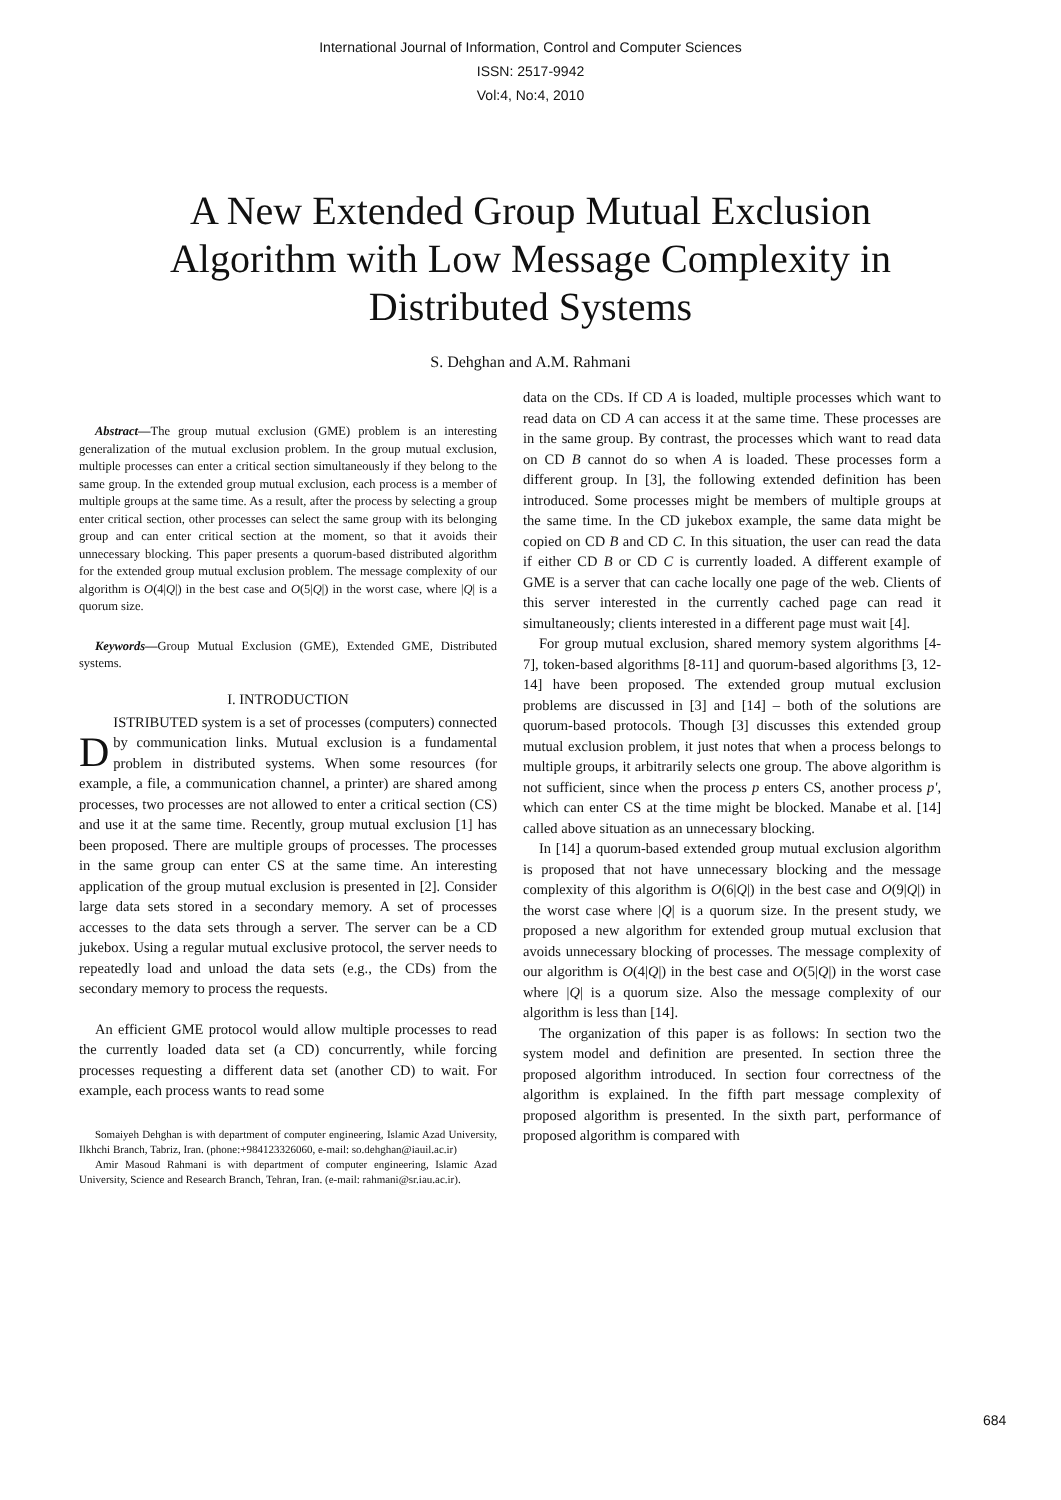International Journal of Information, Control and Computer Sciences
ISSN: 2517-9942
Vol:4, No:4, 2010
A New Extended Group Mutual Exclusion Algorithm with Low Message Complexity in Distributed Systems
S. Dehghan and A.M. Rahmani
Abstract—The group mutual exclusion (GME) problem is an interesting generalization of the mutual exclusion problem. In the group mutual exclusion, multiple processes can enter a critical section simultaneously if they belong to the same group. In the extended group mutual exclusion, each process is a member of multiple groups at the same time. As a result, after the process by selecting a group enter critical section, other processes can select the same group with its belonging group and can enter critical section at the moment, so that it avoids their unnecessary blocking. This paper presents a quorum-based distributed algorithm for the extended group mutual exclusion problem. The message complexity of our algorithm is O(4|Q|) in the best case and O(5|Q|) in the worst case, where |Q| is a quorum size.
Keywords—Group Mutual Exclusion (GME), Extended GME, Distributed systems.
I. INTRODUCTION
DISTRIBUTED system is a set of processes (computers) connected by communication links. Mutual exclusion is a fundamental problem in distributed systems. When some resources (for example, a file, a communication channel, a printer) are shared among processes, two processes are not allowed to enter a critical section (CS) and use it at the same time. Recently, group mutual exclusion [1] has been proposed. There are multiple groups of processes. The processes in the same group can enter CS at the same time. An interesting application of the group mutual exclusion is presented in [2]. Consider large data sets stored in a secondary memory. A set of processes accesses to the data sets through a server. The server can be a CD jukebox. Using a regular mutual exclusive protocol, the server needs to repeatedly load and unload the data sets (e.g., the CDs) from the secondary memory to process the requests.
An efficient GME protocol would allow multiple processes to read the currently loaded data set (a CD) concurrently, while forcing processes requesting a different data set (another CD) to wait. For example, each process wants to read some
Somaiyeh Dehghan is with department of computer engineering, Islamic Azad University, Ilkhchi Branch, Tabriz, Iran. (phone:+984123326060, e-mail: so.dehghan@iauil.ac.ir)
Amir Masoud Rahmani is with department of computer engineering, Islamic Azad University, Science and Research Branch, Tehran, Iran. (e-mail: rahmani@sr.iau.ac.ir).
data on the CDs. If CD A is loaded, multiple processes which want to read data on CD A can access it at the same time. These processes are in the same group. By contrast, the processes which want to read data on CD B cannot do so when A is loaded. These processes form a different group. In [3], the following extended definition has been introduced. Some processes might be members of multiple groups at the same time. In the CD jukebox example, the same data might be copied on CD B and CD C. In this situation, the user can read the data if either CD B or CD C is currently loaded. A different example of GME is a server that can cache locally one page of the web. Clients of this server interested in the currently cached page can read it simultaneously; clients interested in a different page must wait [4].
For group mutual exclusion, shared memory system algorithms [4-7], token-based algorithms [8-11] and quorum-based algorithms [3, 12-14] have been proposed. The extended group mutual exclusion problems are discussed in [3] and [14] – both of the solutions are quorum-based protocols. Though [3] discusses this extended group mutual exclusion problem, it just notes that when a process belongs to multiple groups, it arbitrarily selects one group. The above algorithm is not sufficient, since when the process p enters CS, another process p', which can enter CS at the time might be blocked. Manabe et al. [14] called above situation as an unnecessary blocking.
In [14] a quorum-based extended group mutual exclusion algorithm is proposed that not have unnecessary blocking and the message complexity of this algorithm is O(6|Q|) in the best case and O(9|Q|) in the worst case where |Q| is a quorum size. In the present study, we proposed a new algorithm for extended group mutual exclusion that avoids unnecessary blocking of processes. The message complexity of our algorithm is O(4|Q|) in the best case and O(5|Q|) in the worst case where |Q| is a quorum size. Also the message complexity of our algorithm is less than [14].
The organization of this paper is as follows: In section two the system model and definition are presented. In section three the proposed algorithm introduced. In section four correctness of the algorithm is explained. In the fifth part message complexity of proposed algorithm is presented. In the sixth part, performance of proposed algorithm is compared with
684